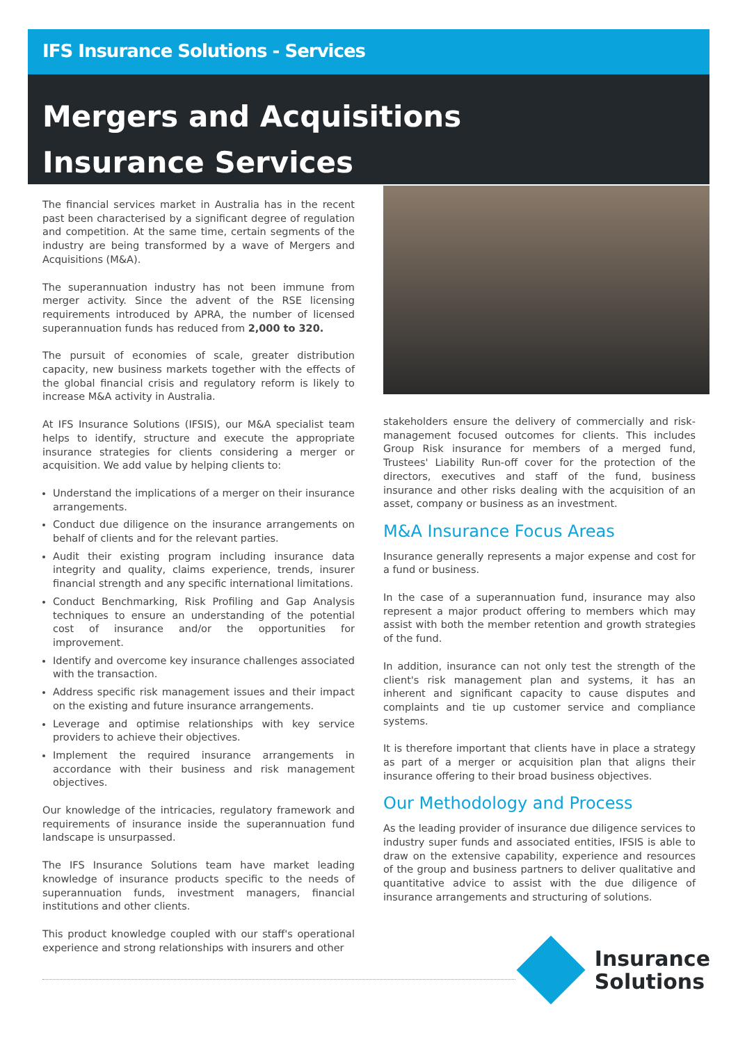IFS Insurance Solutions - Services
Mergers and Acquisitions
Insurance Services
The financial services market in Australia has in the recent past been characterised by a significant degree of regulation and competition. At the same time, certain segments of the industry are being transformed by a wave of Mergers and Acquisitions (M&A).
The superannuation industry has not been immune from merger activity. Since the advent of the RSE licensing requirements introduced by APRA, the number of licensed superannuation funds has reduced from 2,000 to 320.
The pursuit of economies of scale, greater distribution capacity, new business markets together with the effects of the global financial crisis and regulatory reform is likely to increase M&A activity in Australia.
At IFS Insurance Solutions (IFSIS), our M&A specialist team helps to identify, structure and execute the appropriate insurance strategies for clients considering a merger or acquisition. We add value by helping clients to:
Understand the implications of a merger on their insurance arrangements.
Conduct due diligence on the insurance arrangements on behalf of clients and for the relevant parties.
Audit their existing program including insurance data integrity and quality, claims experience, trends, insurer financial strength and any specific international limitations.
Conduct Benchmarking, Risk Profiling and Gap Analysis techniques to ensure an understanding of the potential cost of insurance and/or the opportunities for improvement.
Identify and overcome key insurance challenges associated with the transaction.
Address specific risk management issues and their impact on the existing and future insurance arrangements.
Leverage and optimise relationships with key service providers to achieve their objectives.
Implement the required insurance arrangements in accordance with their business and risk management objectives.
Our knowledge of the intricacies, regulatory framework and requirements of insurance inside the superannuation fund landscape is unsurpassed.
The IFS Insurance Solutions team have market leading knowledge of insurance products specific to the needs of superannuation funds, investment managers, financial institutions and other clients.
This product knowledge coupled with our staff's operational experience and strong relationships with insurers and other
photo
stakeholders ensure the delivery of commercially and risk-management focused outcomes for clients. This includes Group Risk insurance for members of a merged fund, Trustees' Liability Run-off cover for the protection of the directors, executives and staff of the fund, business insurance and other risks dealing with the acquisition of an asset, company or business as an investment.
M&A Insurance Focus Areas
Insurance generally represents a major expense and cost for a fund or business.
In the case of a superannuation fund, insurance may also represent a major product offering to members which may assist with both the member retention and growth strategies of the fund.
In addition, insurance can not only test the strength of the client's risk management plan and systems, it has an inherent and significant capacity to cause disputes and complaints and tie up customer service and compliance systems.
It is therefore important that clients have in place a strategy as part of a merger or acquisition plan that aligns their insurance offering to their broad business objectives.
Our Methodology and Process
As the leading provider of insurance due diligence services to industry super funds and associated entities, IFSIS is able to draw on the extensive capability, experience and resources of the group and business partners to deliver qualitative and quantitative advice to assist with the due diligence of insurance arrangements and structuring of solutions.
Insurance
Solutions